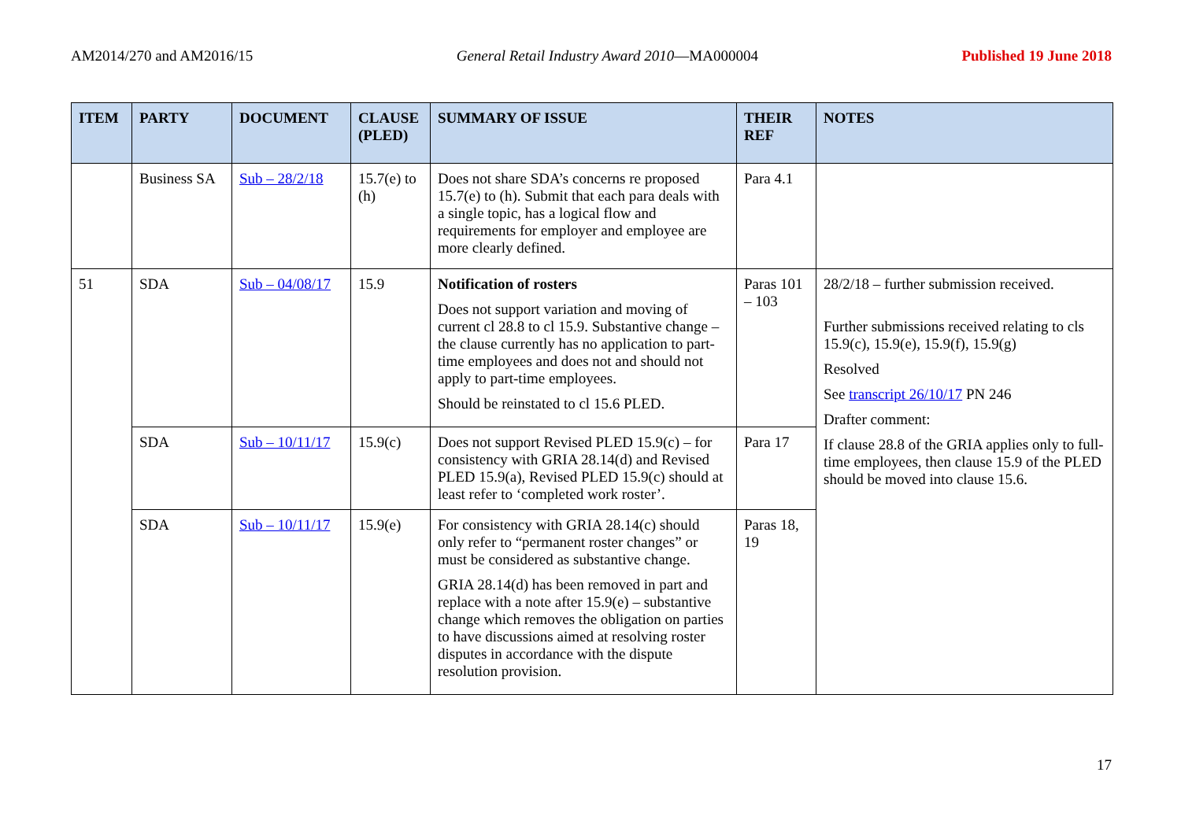AM2014/270 and AM2016/15 General Retail Industry Award 2010—MA000004 Published 19 June 2018
| ITEM | PARTY | DOCUMENT | CLAUSE (PLED) | SUMMARY OF ISSUE | THEIR REF | NOTES |
| --- | --- | --- | --- | --- | --- | --- |
| | Business SA | Sub – 28/2/18 | 15.7(e) to (h) | Does not share SDA’s concerns re proposed 15.7(e) to (h). Submit that each para deals with a single topic, has a logical flow and requirements for employer and employee are more clearly defined. | Para 4.1 | |
| 51 | SDA | Sub – 04/08/17 | 15.9 | Notification of rosters Does not support variation and moving of current cl 28.8 to cl 15.9. Substantive change – the clause currently has no application to part-time employees and does not and should not apply to part-time employees. Should be reinstated to cl 15.6 PLED. | Paras 101 – 103 | 28/2/18 – further submission received. Further submissions received relating to cls 15.9(c), 15.9(e), 15.9(f), 15.9(g) Resolved See transcript 26/10/17 PN 246 Drafter comment: If clause 28.8 of the GRIA applies only to full-time employees, then clause 15.9 of the PLED should be moved into clause 15.6. |
| | SDA | Sub – 10/11/17 | 15.9(c) | Does not support Revised PLED 15.9(c) – for consistency with GRIA 28.14(d) and Revised PLED 15.9(a), Revised PLED 15.9(c) should at least refer to ‘completed work roster’. | Para 17 | |
| | SDA | Sub – 10/11/17 | 15.9(e) | For consistency with GRIA 28.14(c) should only refer to “permanent roster changes” or must be considered as substantive change. GRIA 28.14(d) has been removed in part and replace with a note after 15.9(e) – substantive change which removes the obligation on parties to have discussions aimed at resolving roster disputes in accordance with the dispute resolution provision. | Paras 18, 19 | |
17